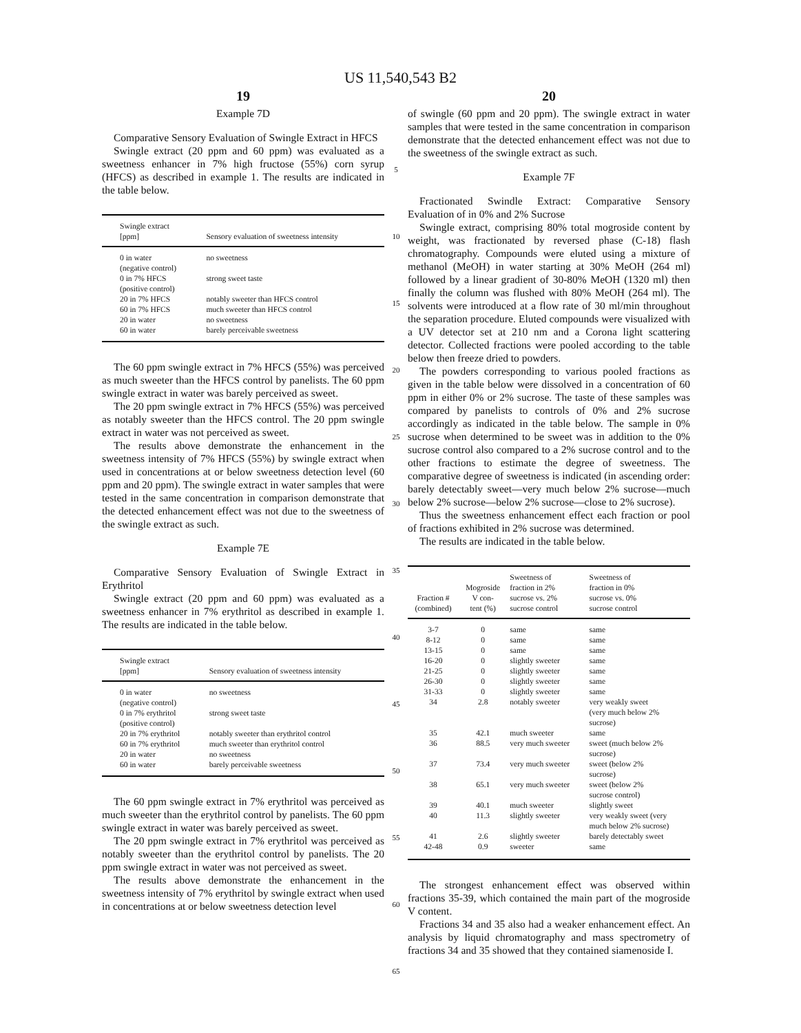US 11,540,543 B2
19
Example 7D
Comparative Sensory Evaluation of Swingle Extract in HFCS
Swingle extract (20 ppm and 60 ppm) was evaluated as a sweetness enhancer in 7% high fructose (55%) corn syrup (HFCS) as described in example 1. The results are indicated in the table below.
| Swingle extract [ppm] | Sensory evaluation of sweetness intensity |
| --- | --- |
| 0 in water (negative control) | no sweetness |
| 0 in 7% HFCS (positive control) | strong sweet taste |
| 20 in 7% HFCS | notably sweeter than HFCS control |
| 60 in 7% HFCS | much sweeter than HFCS control |
| 20 in water | no sweetness |
| 60 in water | barely perceivable sweetness |
The 60 ppm swingle extract in 7% HFCS (55%) was perceived as much sweeter than the HFCS control by panelists. The 60 ppm swingle extract in water was barely perceived as sweet.
The 20 ppm swingle extract in 7% HFCS (55%) was perceived as notably sweeter than the HFCS control. The 20 ppm swingle extract in water was not perceived as sweet.
The results above demonstrate the enhancement in the sweetness intensity of 7% HFCS (55%) by swingle extract when used in concentrations at or below sweetness detection level (60 ppm and 20 ppm). The swingle extract in water samples that were tested in the same concentration in comparison demonstrate that the detected enhancement effect was not due to the sweetness of the swingle extract as such.
Example 7E
Comparative Sensory Evaluation of Swingle Extract in Erythritol
Swingle extract (20 ppm and 60 ppm) was evaluated as a sweetness enhancer in 7% erythritol as described in example 1. The results are indicated in the table below.
| Swingle extract [ppm] | Sensory evaluation of sweetness intensity |
| --- | --- |
| 0 in water (negative control) | no sweetness |
| 0 in 7% erythritol (positive control) | strong sweet taste |
| 20 in 7% erythritol | notably sweeter than erythritol control |
| 60 in 7% erythritol | much sweeter than erythritol control |
| 20 in water | no sweetness |
| 60 in water | barely perceivable sweetness |
The 60 ppm swingle extract in 7% erythritol was perceived as much sweeter than the erythritol control by panelists. The 60 ppm swingle extract in water was barely perceived as sweet.
The 20 ppm swingle extract in 7% erythritol was perceived as notably sweeter than the erythritol control by panelists. The 20 ppm swingle extract in water was not perceived as sweet.
The results above demonstrate the enhancement in the sweetness intensity of 7% erythritol by swingle extract when used in concentrations at or below sweetness detection level
5
10
15
20
25
30
35
40
45
50
55
60
65
20
of swingle (60 ppm and 20 ppm). The swingle extract in water samples that were tested in the same concentration in comparison demonstrate that the detected enhancement effect was not due to the sweetness of the swingle extract as such.
Example 7F
Fractionated Swindle Extract: Comparative Sensory Evaluation of in 0% and 2% Sucrose
Swingle extract, comprising 80% total mogroside content by weight, was fractionated by reversed phase (C-18) flash chromatography. Compounds were eluted using a mixture of methanol (MeOH) in water starting at 30% MeOH (264 ml) followed by a linear gradient of 30-80% MeOH (1320 ml) then finally the column was flushed with 80% MeOH (264 ml). The solvents were introduced at a flow rate of 30 ml/min throughout the separation procedure. Eluted compounds were visualized with a UV detector set at 210 nm and a Corona light scattering detector. Collected fractions were pooled according to the table below then freeze dried to powders.
The powders corresponding to various pooled fractions as given in the table below were dissolved in a concentration of 60 ppm in either 0% or 2% sucrose. The taste of these samples was compared by panelists to controls of 0% and 2% sucrose accordingly as indicated in the table below. The sample in 0% sucrose when determined to be sweet was in addition to the 0% sucrose control also compared to a 2% sucrose control and to the other fractions to estimate the degree of sweetness. The comparative degree of sweetness is indicated (in ascending order: barely detectably sweet—very much below 2% sucrose—much below 2% sucrose—below 2% sucrose—close to 2% sucrose).
Thus the sweetness enhancement effect each fraction or pool of fractions exhibited in 2% sucrose was determined.
The results are indicated in the table below.
| Fraction # (combined) | Mogroside V con- tent (%) | Sweetness of fraction in 2% sucrose vs. 2% sucrose control | Sweetness of fraction in 0% sucrose vs. 0% sucrose control |
| --- | --- | --- | --- |
| 3-7 | 0 | same | same |
| 8-12 | 0 | same | same |
| 13-15 | 0 | same | same |
| 16-20 | 0 | slightly sweeter | same |
| 21-25 | 0 | slightly sweeter | same |
| 26-30 | 0 | slightly sweeter | same |
| 31-33 | 0 | slightly sweeter | same |
| 34 | 2.8 | notably sweeter | very weakly sweet (very much below 2% sucrose) |
| 35 | 42.1 | much sweeter | same |
| 36 | 88.5 | very much sweeter | sweet (much below 2% sucrose) |
| 37 | 73.4 | very much sweeter | sweet (below 2% sucrose) |
| 38 | 65.1 | very much sweeter | sweet (below 2% sucrose control) |
| 39 | 40.1 | much sweeter | slightly sweet |
| 40 | 11.3 | slightly sweeter | very weakly sweet (very much below 2% sucrose) |
| 41 | 2.6 | slightly sweeter | barely detectably sweet |
| 42-48 | 0.9 | sweeter | same |
The strongest enhancement effect was observed within fractions 35-39, which contained the main part of the mogroside V content.
Fractions 34 and 35 also had a weaker enhancement effect. An analysis by liquid chromatography and mass spectrometry of fractions 34 and 35 showed that they contained siamenoside I.